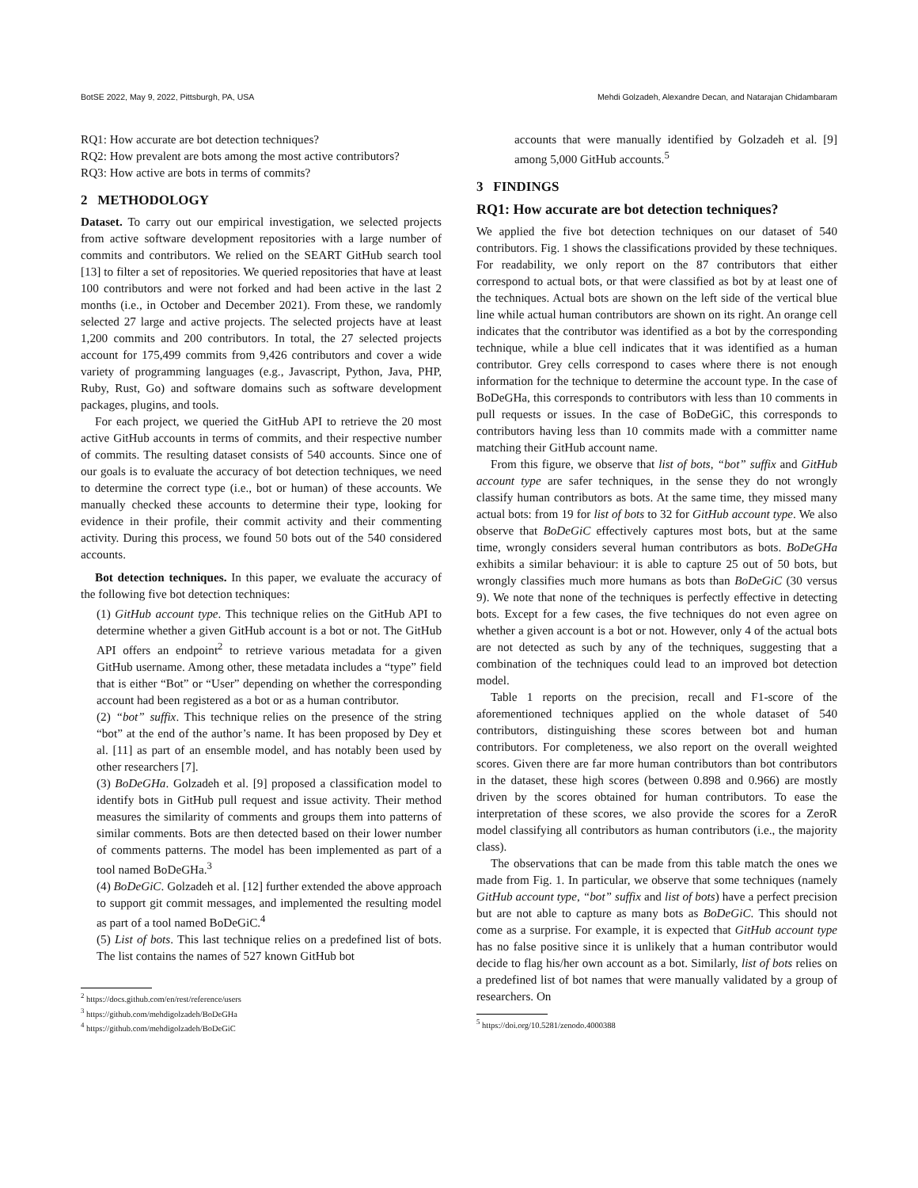BotSE 2022, May 9, 2022, Pittsburgh, PA, USA Mehdi Golzadeh, Alexandre Decan, and Natarajan Chidambaram
RQ1: How accurate are bot detection techniques?
RQ2: How prevalent are bots among the most active contributors?
RQ3: How active are bots in terms of commits?
2 METHODOLOGY
Dataset. To carry out our empirical investigation, we selected projects from active software development repositories with a large number of commits and contributors. We relied on the SEART GitHub search tool [13] to filter a set of repositories. We queried repositories that have at least 100 contributors and were not forked and had been active in the last 2 months (i.e., in October and December 2021). From these, we randomly selected 27 large and active projects. The selected projects have at least 1,200 commits and 200 contributors. In total, the 27 selected projects account for 175,499 commits from 9,426 contributors and cover a wide variety of programming languages (e.g., Javascript, Python, Java, PHP, Ruby, Rust, Go) and software domains such as software development packages, plugins, and tools.
For each project, we queried the GitHub API to retrieve the 20 most active GitHub accounts in terms of commits, and their respective number of commits. The resulting dataset consists of 540 accounts. Since one of our goals is to evaluate the accuracy of bot detection techniques, we need to determine the correct type (i.e., bot or human) of these accounts. We manually checked these accounts to determine their type, looking for evidence in their profile, their commit activity and their commenting activity. During this process, we found 50 bots out of the 540 considered accounts.
Bot detection techniques. In this paper, we evaluate the accuracy of the following five bot detection techniques:
(1) GitHub account type. This technique relies on the GitHub API to determine whether a given GitHub account is a bot or not. The GitHub API offers an endpoint<sup>2</sup> to retrieve various metadata for a given GitHub username. Among other, these metadata includes a “type” field that is either “Bot” or “User” depending on whether the corresponding account had been registered as a bot or as a human contributor.
(2) “bot” suffix. This technique relies on the presence of the string “bot” at the end of the author’s name. It has been proposed by Dey et al. [11] as part of an ensemble model, and has notably been used by other researchers [7].
(3) BoDeGHa. Golzadeh et al. [9] proposed a classification model to identify bots in GitHub pull request and issue activity. Their method measures the similarity of comments and groups them into patterns of similar comments. Bots are then detected based on their lower number of comments patterns. The model has been implemented as part of a tool named BoDeGHa.<sup>3</sup>
(4) BoDeGiC. Golzadeh et al. [12] further extended the above approach to support git commit messages, and implemented the resulting model as part of a tool named BoDeGiC.<sup>4</sup>
(5) List of bots. This last technique relies on a predefined list of bots. The list contains the names of 527 known GitHub bot
<sup>2</sup> https://docs.github.com/en/rest/reference/users
<sup>3</sup> https://github.com/mehdigolzadeh/BoDeGHa
<sup>4</sup> https://github.com/mehdigolzadeh/BoDeGiC
accounts that were manually identified by Golzadeh et al. [9] among 5,000 GitHub accounts.<sup>5</sup>
3 FINDINGS
RQ1: How accurate are bot detection techniques?
We applied the five bot detection techniques on our dataset of 540 contributors. Fig. 1 shows the classifications provided by these techniques. For readability, we only report on the 87 contributors that either correspond to actual bots, or that were classified as bot by at least one of the techniques. Actual bots are shown on the left side of the vertical blue line while actual human contributors are shown on its right. An orange cell indicates that the contributor was identified as a bot by the corresponding technique, while a blue cell indicates that it was identified as a human contributor. Grey cells correspond to cases where there is not enough information for the technique to determine the account type. In the case of BoDeGHa, this corresponds to contributors with less than 10 comments in pull requests or issues. In the case of BoDeGiC, this corresponds to contributors having less than 10 commits made with a committer name matching their GitHub account name.
From this figure, we observe that list of bots, “bot” suffix and GitHub account type are safer techniques, in the sense they do not wrongly classify human contributors as bots. At the same time, they missed many actual bots: from 19 for list of bots to 32 for GitHub account type. We also observe that BoDeGiC effectively captures most bots, but at the same time, wrongly considers several human contributors as bots. BoDeGHa exhibits a similar behaviour: it is able to capture 25 out of 50 bots, but wrongly classifies much more humans as bots than BoDeGiC (30 versus 9). We note that none of the techniques is perfectly effective in detecting bots. Except for a few cases, the five techniques do not even agree on whether a given account is a bot or not. However, only 4 of the actual bots are not detected as such by any of the techniques, suggesting that a combination of the techniques could lead to an improved bot detection model.
Table 1 reports on the precision, recall and F1-score of the aforementioned techniques applied on the whole dataset of 540 contributors, distinguishing these scores between bot and human contributors. For completeness, we also report on the overall weighted scores. Given there are far more human contributors than bot contributors in the dataset, these high scores (between 0.898 and 0.966) are mostly driven by the scores obtained for human contributors. To ease the interpretation of these scores, we also provide the scores for a ZeroR model classifying all contributors as human contributors (i.e., the majority class).
The observations that can be made from this table match the ones we made from Fig. 1. In particular, we observe that some techniques (namely GitHub account type, “bot” suffix and list of bots) have a perfect precision but are not able to capture as many bots as BoDeGiC. This should not come as a surprise. For example, it is expected that GitHub account type has no false positive since it is unlikely that a human contributor would decide to flag his/her own account as a bot. Similarly, list of bots relies on a predefined list of bot names that were manually validated by a group of researchers. On
<sup>5</sup> https://doi.org/10.5281/zenodo.4000388